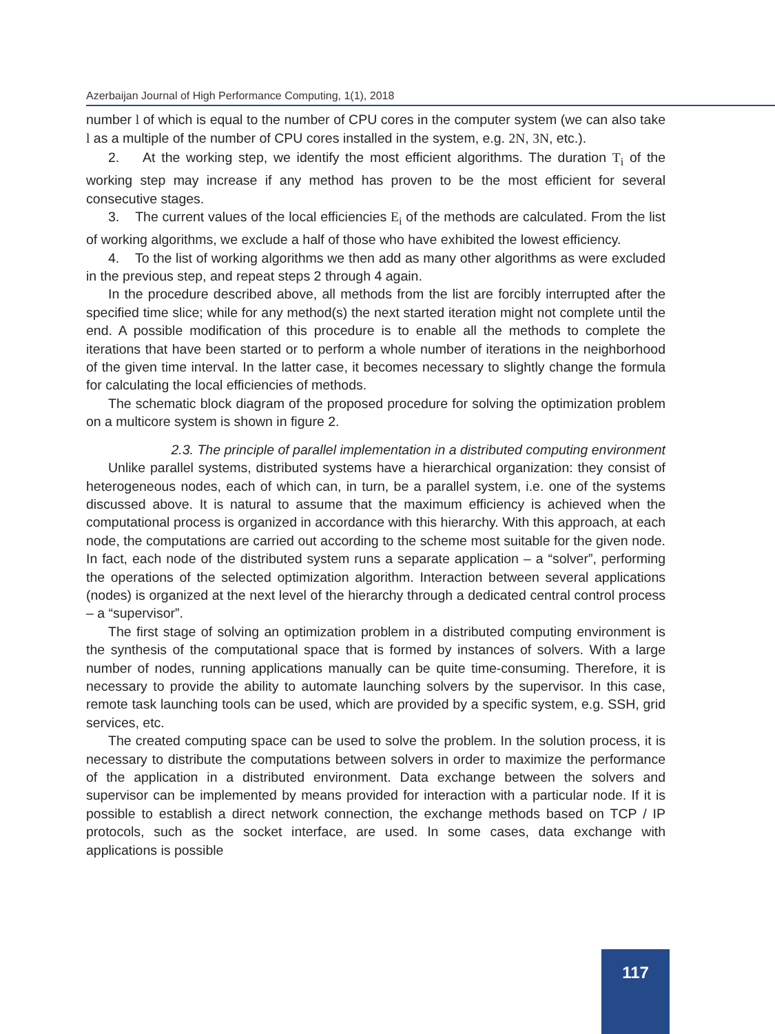Azerbaijan Journal of High Performance Computing, 1(1), 2018
number l of which is equal to the number of CPU cores in the computer system (we can also take l as a multiple of the number of CPU cores installed in the system, e.g. 2N, 3N, etc.).
2. At the working step, we identify the most efficient algorithms. The duration T<sub>i</sub> of the working step may increase if any method has proven to be the most efficient for several consecutive stages.
3. The current values of the local efficiencies E<sub>i</sub> of the methods are calculated. From the list of working algorithms, we exclude a half of those who have exhibited the lowest efficiency.
4. To the list of working algorithms we then add as many other algorithms as were excluded in the previous step, and repeat steps 2 through 4 again.
In the procedure described above, all methods from the list are forcibly interrupted after the specified time slice; while for any method(s) the next started iteration might not complete until the end. A possible modification of this procedure is to enable all the methods to complete the iterations that have been started or to perform a whole number of iterations in the neighborhood of the given time interval. In the latter case, it becomes necessary to slightly change the formula for calculating the local efficiencies of methods.
The schematic block diagram of the proposed procedure for solving the optimization problem on a multicore system is shown in figure 2.
2.3. The principle of parallel implementation in a distributed computing environment
Unlike parallel systems, distributed systems have a hierarchical organization: they consist of heterogeneous nodes, each of which can, in turn, be a parallel system, i.e. one of the systems discussed above. It is natural to assume that the maximum efficiency is achieved when the computational process is organized in accordance with this hierarchy. With this approach, at each node, the computations are carried out according to the scheme most suitable for the given node. In fact, each node of the distributed system runs a separate application – a “solver”, performing the operations of the selected optimization algorithm. Interaction between several applications (nodes) is organized at the next level of the hierarchy through a dedicated central control process – a “supervisor”.
The first stage of solving an optimization problem in a distributed computing environment is the synthesis of the computational space that is formed by instances of solvers. With a large number of nodes, running applications manually can be quite time-consuming. Therefore, it is necessary to provide the ability to automate launching solvers by the supervisor. In this case, remote task launching tools can be used, which are provided by a specific system, e.g. SSH, grid services, etc.
The created computing space can be used to solve the problem. In the solution process, it is necessary to distribute the computations between solvers in order to maximize the performance of the application in a distributed environment. Data exchange between the solvers and supervisor can be implemented by means provided for interaction with a particular node. If it is possible to establish a direct network connection, the exchange methods based on TCP / IP protocols, such as the socket interface, are used. In some cases, data exchange with applications is possible
117